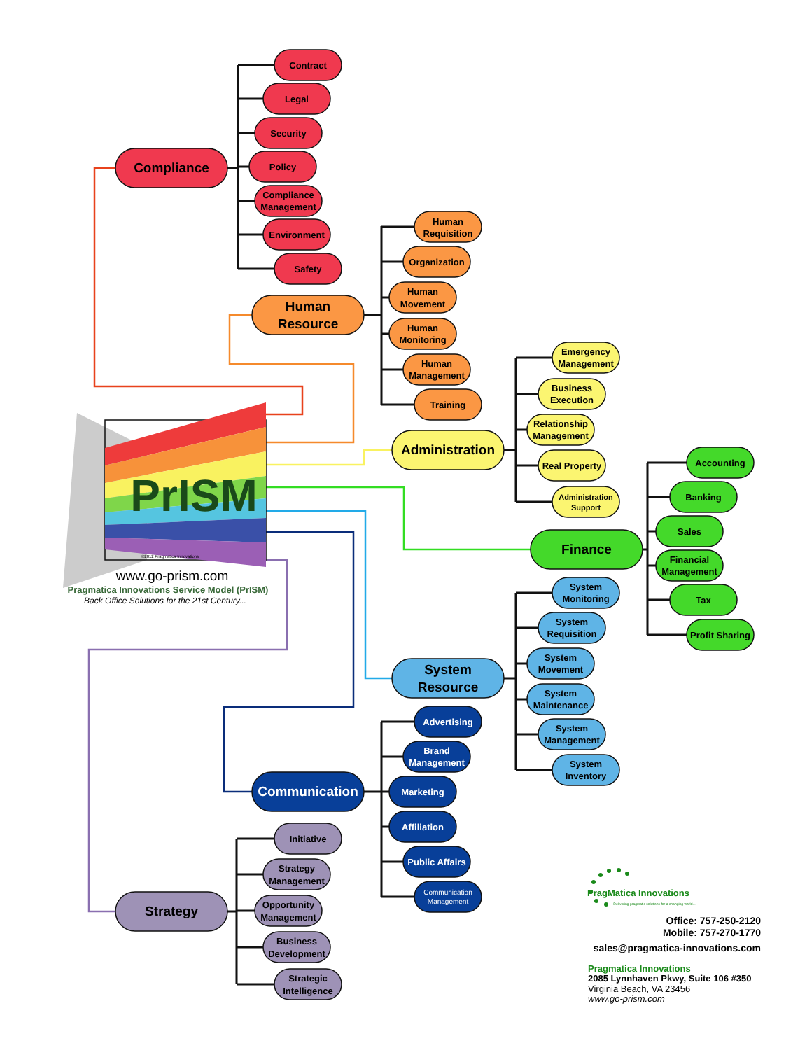PrISM
©2012 Pragmatica Innovations
www.go-prism.com
Pragmatica Innovations Service Model (PrISM)
Back Office Solutions for the 21st Century...
Compliance
Contract
Legal
Security
Policy
Compliance
Management
Environment
Safety
Human
Resource
Human
Requisition
Organization
Human
Movement
Human
Monitoring
Human
Management
Training
Administration
Emergency
Management
Business
Execution
Relationship
Management
Real Property
Administration
Support
Finance
Accounting
Banking
Sales
Financial
Management
Tax
Profit Sharing
System
Resource
System
Monitoring
System
Requisition
System
Movement
System
Maintenance
System
Management
System
Inventory
Communication
Advertising
Brand
Management
Marketing
Affiliation
Public Affairs
Communication
Management
Strategy
Initiative
Strategy
Management
Opportunity
Management
Business
Development
Strategic
Intelligence
PragMatica Innovations
Delivering pragmatic solutions for a changing world...
Office: 757-250-2120
Mobile: 757-270-1770
sales@pragmatica-innovations.com
Pragmatica Innovations
2085 Lynnhaven Pkwy, Suite 106 #350
Virginia Beach, VA 23456
www.go-prism.com